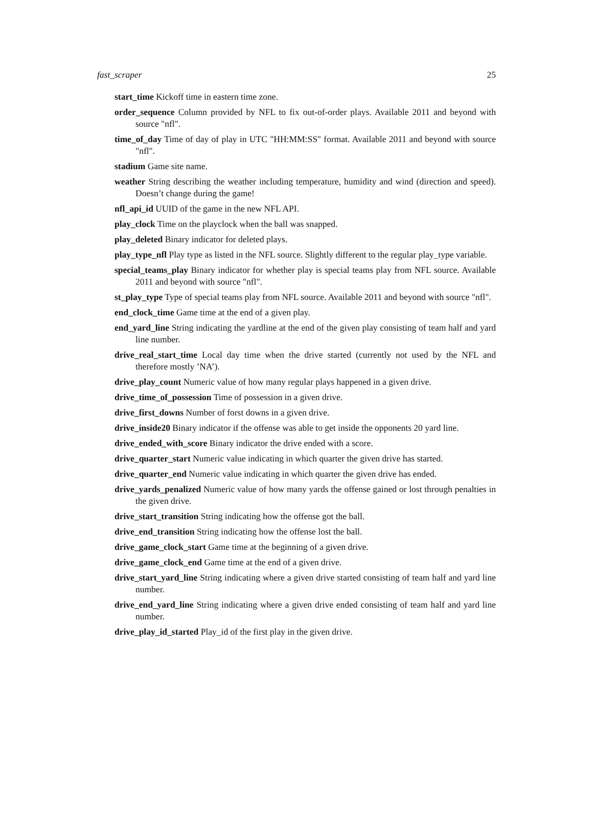fast_scraper 25
start_time Kickoff time in eastern time zone.
order_sequence Column provided by NFL to fix out-of-order plays. Available 2011 and beyond with source "nfl".
time_of_day Time of day of play in UTC "HH:MM:SS" format. Available 2011 and beyond with source "nfl".
stadium Game site name.
weather String describing the weather including temperature, humidity and wind (direction and speed). Doesn’t change during the game!
nfl_api_id UUID of the game in the new NFL API.
play_clock Time on the playclock when the ball was snapped.
play_deleted Binary indicator for deleted plays.
play_type_nfl Play type as listed in the NFL source. Slightly different to the regular play_type variable.
special_teams_play Binary indicator for whether play is special teams play from NFL source. Available 2011 and beyond with source "nfl".
st_play_type Type of special teams play from NFL source. Available 2011 and beyond with source "nfl".
end_clock_time Game time at the end of a given play.
end_yard_line String indicating the yardline at the end of the given play consisting of team half and yard line number.
drive_real_start_time Local day time when the drive started (currently not used by the NFL and therefore mostly ’NA’).
drive_play_count Numeric value of how many regular plays happened in a given drive.
drive_time_of_possession Time of possession in a given drive.
drive_first_downs Number of forst downs in a given drive.
drive_inside20 Binary indicator if the offense was able to get inside the opponents 20 yard line.
drive_ended_with_score Binary indicator the drive ended with a score.
drive_quarter_start Numeric value indicating in which quarter the given drive has started.
drive_quarter_end Numeric value indicating in which quarter the given drive has ended.
drive_yards_penalized Numeric value of how many yards the offense gained or lost through penalties in the given drive.
drive_start_transition String indicating how the offense got the ball.
drive_end_transition String indicating how the offense lost the ball.
drive_game_clock_start Game time at the beginning of a given drive.
drive_game_clock_end Game time at the end of a given drive.
drive_start_yard_line String indicating where a given drive started consisting of team half and yard line number.
drive_end_yard_line String indicating where a given drive ended consisting of team half and yard line number.
drive_play_id_started Play_id of the first play in the given drive.